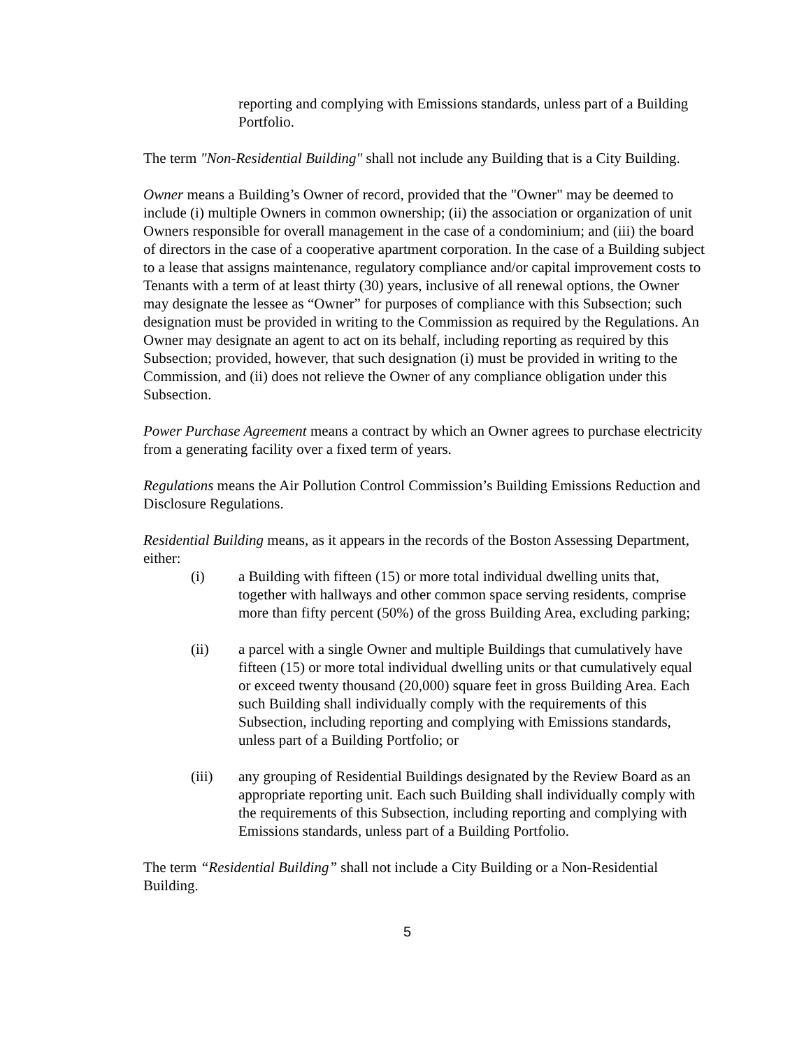reporting and complying with Emissions standards, unless part of a Building Portfolio.
The term "Non-Residential Building" shall not include any Building that is a City Building.
Owner means a Building’s Owner of record, provided that the "Owner" may be deemed to include (i) multiple Owners in common ownership; (ii) the association or organization of unit Owners responsible for overall management in the case of a condominium; and (iii) the board of directors in the case of a cooperative apartment corporation. In the case of a Building subject to a lease that assigns maintenance, regulatory compliance and/or capital improvement costs to Tenants with a term of at least thirty (30) years, inclusive of all renewal options, the Owner may designate the lessee as “Owner” for purposes of compliance with this Subsection; such designation must be provided in writing to the Commission as required by the Regulations. An Owner may designate an agent to act on its behalf, including reporting as required by this Subsection; provided, however, that such designation (i) must be provided in writing to the Commission, and (ii) does not relieve the Owner of any compliance obligation under this Subsection.
Power Purchase Agreement means a contract by which an Owner agrees to purchase electricity from a generating facility over a fixed term of years.
Regulations means the Air Pollution Control Commission’s Building Emissions Reduction and Disclosure Regulations.
Residential Building means, as it appears in the records of the Boston Assessing Department, either:
(i) a Building with fifteen (15) or more total individual dwelling units that, together with hallways and other common space serving residents, comprise more than fifty percent (50%) of the gross Building Area, excluding parking;
(ii) a parcel with a single Owner and multiple Buildings that cumulatively have fifteen (15) or more total individual dwelling units or that cumulatively equal or exceed twenty thousand (20,000) square feet in gross Building Area. Each such Building shall individually comply with the requirements of this Subsection, including reporting and complying with Emissions standards, unless part of a Building Portfolio; or
(iii) any grouping of Residential Buildings designated by the Review Board as an appropriate reporting unit. Each such Building shall individually comply with the requirements of this Subsection, including reporting and complying with Emissions standards, unless part of a Building Portfolio.
The term “Residential Building” shall not include a City Building or a Non-Residential Building.
5